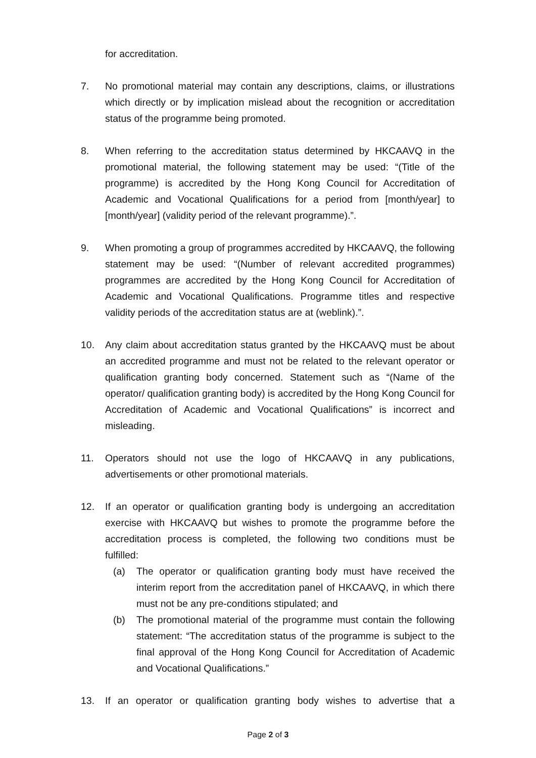for accreditation.
7. No promotional material may contain any descriptions, claims, or illustrations which directly or by implication mislead about the recognition or accreditation status of the programme being promoted.
8. When referring to the accreditation status determined by HKCAAVQ in the promotional material, the following statement may be used: “(Title of the programme) is accredited by the Hong Kong Council for Accreditation of Academic and Vocational Qualifications for a period from [month/year] to [month/year] (validity period of the relevant programme).”.
9. When promoting a group of programmes accredited by HKCAAVQ, the following statement may be used: “(Number of relevant accredited programmes) programmes are accredited by the Hong Kong Council for Accreditation of Academic and Vocational Qualifications. Programme titles and respective validity periods of the accreditation status are at (weblink).”.
10. Any claim about accreditation status granted by the HKCAAVQ must be about an accredited programme and must not be related to the relevant operator or qualification granting body concerned. Statement such as “(Name of the operator/ qualification granting body) is accredited by the Hong Kong Council for Accreditation of Academic and Vocational Qualifications” is incorrect and misleading.
11. Operators should not use the logo of HKCAAVQ in any publications, advertisements or other promotional materials.
12. If an operator or qualification granting body is undergoing an accreditation exercise with HKCAAVQ but wishes to promote the programme before the accreditation process is completed, the following two conditions must be fulfilled:
(a) The operator or qualification granting body must have received the interim report from the accreditation panel of HKCAAVQ, in which there must not be any pre-conditions stipulated; and
(b) The promotional material of the programme must contain the following statement: “The accreditation status of the programme is subject to the final approval of the Hong Kong Council for Accreditation of Academic and Vocational Qualifications.”
13. If an operator or qualification granting body wishes to advertise that a
Page 2 of 3